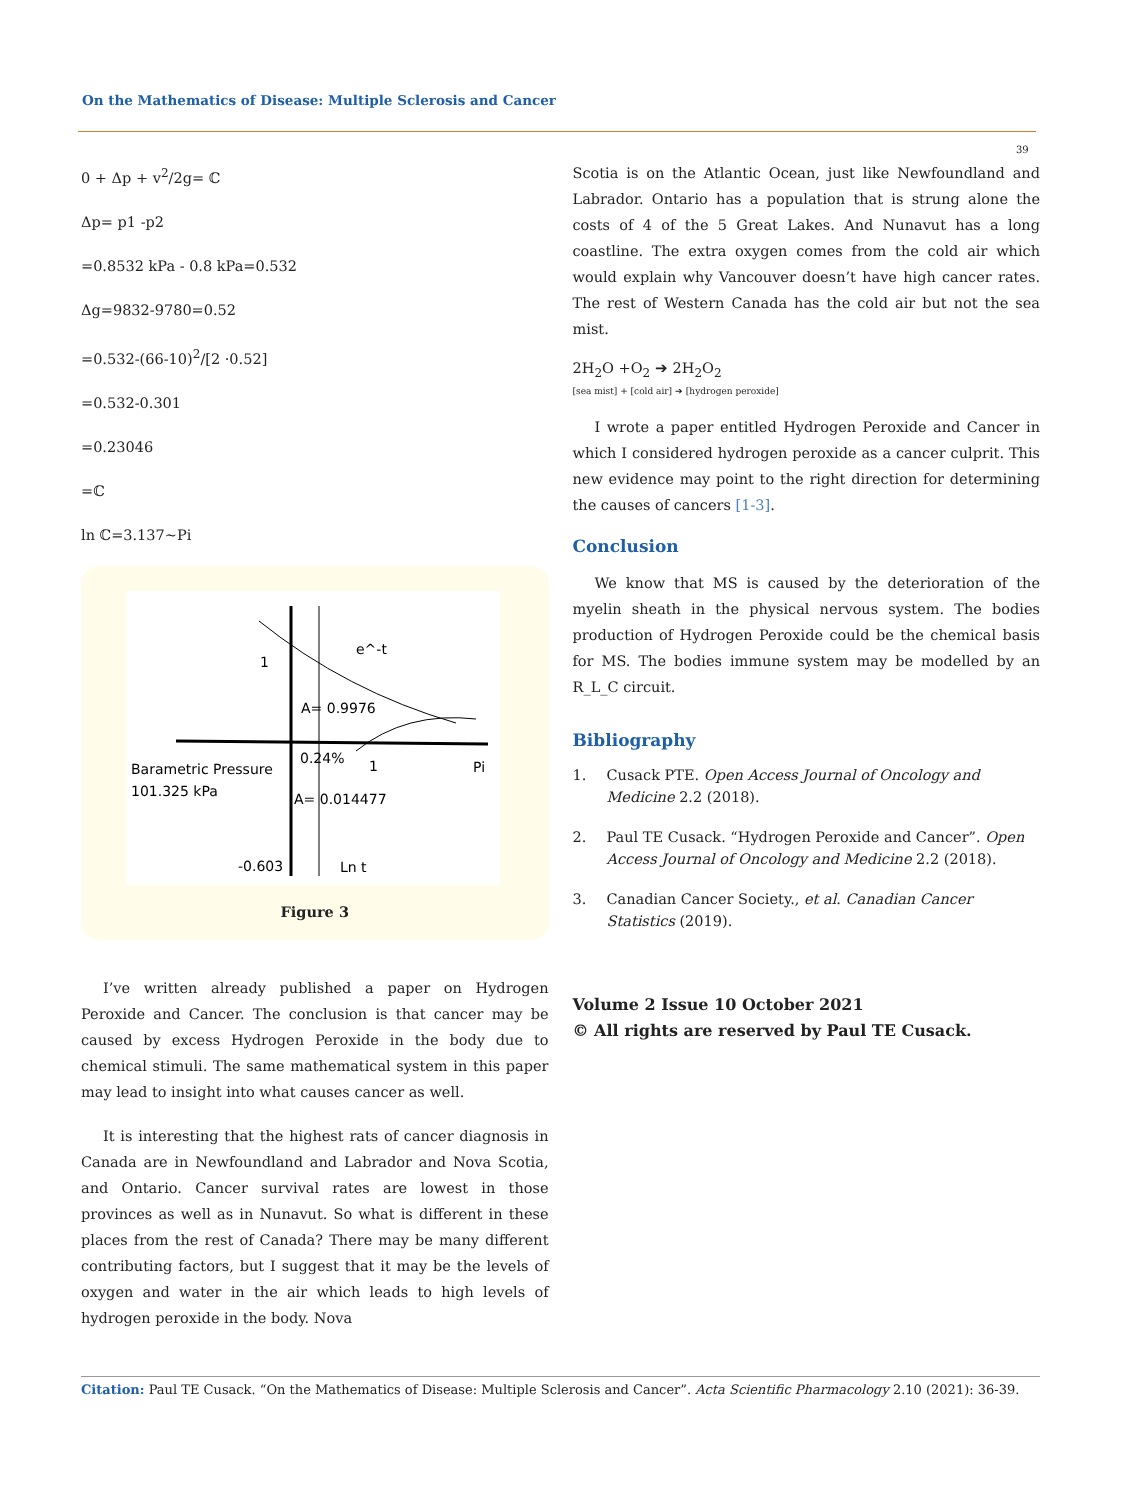On the Mathematics of Disease: Multiple Sclerosis and Cancer
39
0 + Δp + v<sup>2</sup>/2g= ℂ
Δp= p1 -p2
=0.8532 kPa - 0.8 kPa=0.532
Δg=9832-9780=0.52
=0.532-(66-10)<sup>2</sup>/[2 ·0.52]
=0.532-0.301
=0.23046
=ℂ
ln ℂ=3.137~Pi
e^-t
1
A= 0.9976
0.24%
1
Pi
Barametric Pressure
101.325 kPa
A= 0.014477
-0.603
Ln t
Figure 3
I’ve written already published a paper on Hydrogen Peroxide and Cancer. The conclusion is that cancer may be caused by excess Hydrogen Peroxide in the body due to chemical stimuli. The same mathematical system in this paper may lead to insight into what causes cancer as well.
It is interesting that the highest rats of cancer diagnosis in Canada are in Newfoundland and Labrador and Nova Scotia, and Ontario. Cancer survival rates are lowest in those provinces as well as in Nunavut. So what is different in these places from the rest of Canada? There may be many different contributing factors, but I suggest that it may be the levels of oxygen and water in the air which leads to high levels of hydrogen peroxide in the body. Nova
Scotia is on the Atlantic Ocean, just like Newfoundland and Labrador. Ontario has a population that is strung alone the costs of 4 of the 5 Great Lakes. And Nunavut has a long coastline. The extra oxygen comes from the cold air which would explain why Vancouver doesn’t have high cancer rates. The rest of Western Canada has the cold air but not the sea mist.
2H<sub>2</sub>O +O<sub>2</sub> ➔ 2H<sub>2</sub>O<sub>2</sub>
[sea mist] + [cold air] ➔ [hydrogen peroxide]
I wrote a paper entitled Hydrogen Peroxide and Cancer in which I considered hydrogen peroxide as a cancer culprit. This new evidence may point to the right direction for determining the causes of cancers [1-3].
Conclusion
We know that MS is caused by the deterioration of the myelin sheath in the physical nervous system. The bodies production of Hydrogen Peroxide could be the chemical basis for MS. The bodies immune system may be modelled by an R_L_C circuit.
Bibliography
1. Cusack PTE. Open Access Journal of Oncology and Medicine 2.2 (2018).
2. Paul TE Cusack. “Hydrogen Peroxide and Cancer”. Open Access Journal of Oncology and Medicine 2.2 (2018).
3. Canadian Cancer Society., et al. Canadian Cancer Statistics (2019).
Volume 2 Issue 10 October 2021
© All rights are reserved by Paul TE Cusack.
Citation: Paul TE Cusack. “On the Mathematics of Disease: Multiple Sclerosis and Cancer”. Acta Scientific Pharmacology 2.10 (2021): 36-39.